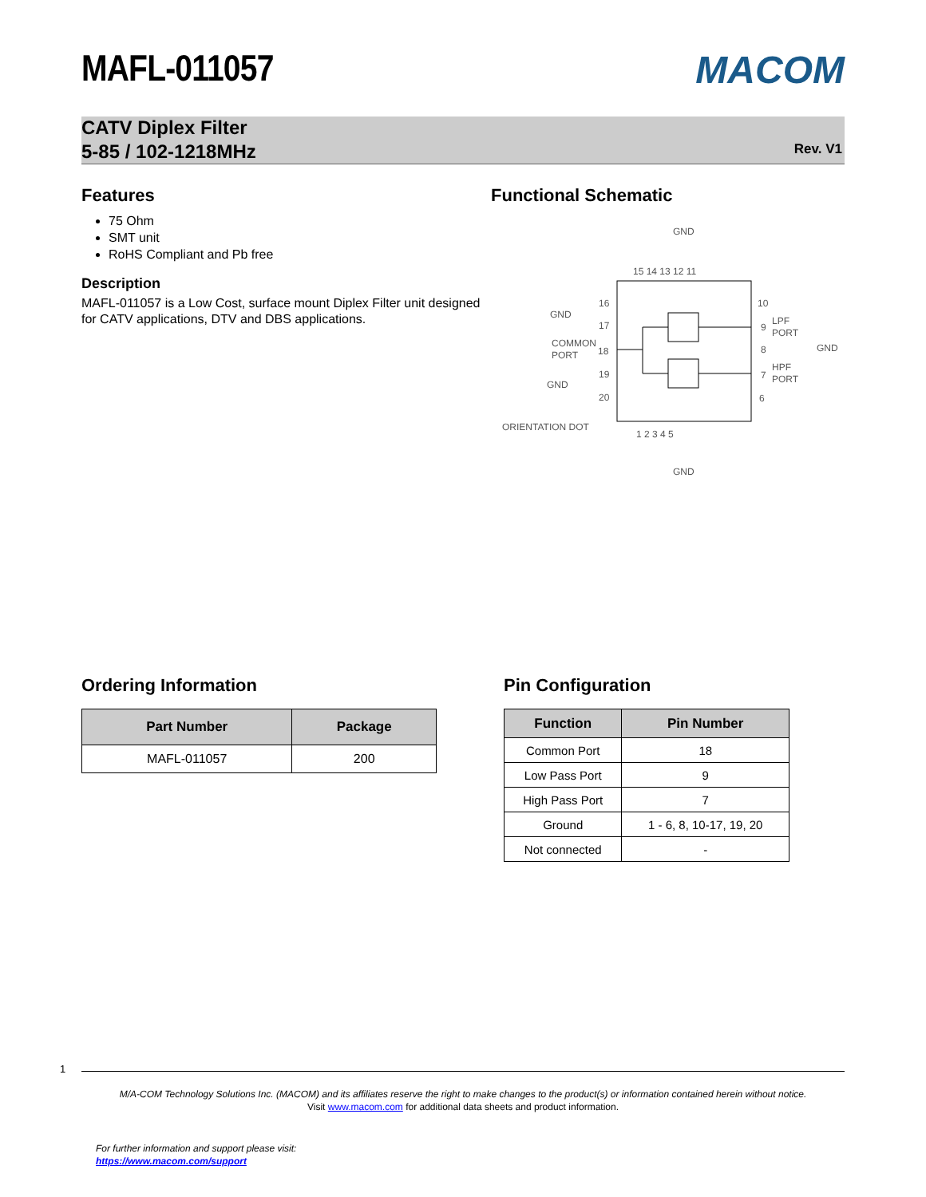MAFL-011057
MACOM
CATV Diplex Filter
5-85 / 102-1218MHz
Rev. V1
Features
75 Ohm
SMT unit
RoHS Compliant and Pb free
Description
MAFL-011057 is a Low Cost, surface mount Diplex Filter unit designed for CATV applications, DTV and DBS applications.
Functional Schematic
GND
15 14 13 12 11
GND
16
17
COMMON
PORT
18
GND
19
20
ORIENTATION DOT
10
9
LPF
PORT
8
GND
7
HPF
PORT
6
1 2 3 4 5
GND
Ordering Information
| Part Number | Package |
| --- | --- |
| MAFL-011057 | 200 |
Pin Configuration
| Function | Pin Number |
| --- | --- |
| Common Port | 18 |
| Low Pass Port | 9 |
| High Pass Port | 7 |
| Ground | 1 - 6, 8, 10-17, 19, 20 |
| Not connected | - |
1
M/A-COM Technology Solutions Inc. (MACOM) and its affiliates reserve the right to make changes to the product(s) or information contained herein without notice.
Visit www.macom.com for additional data sheets and product information.
For further information and support please visit:
https://www.macom.com/support